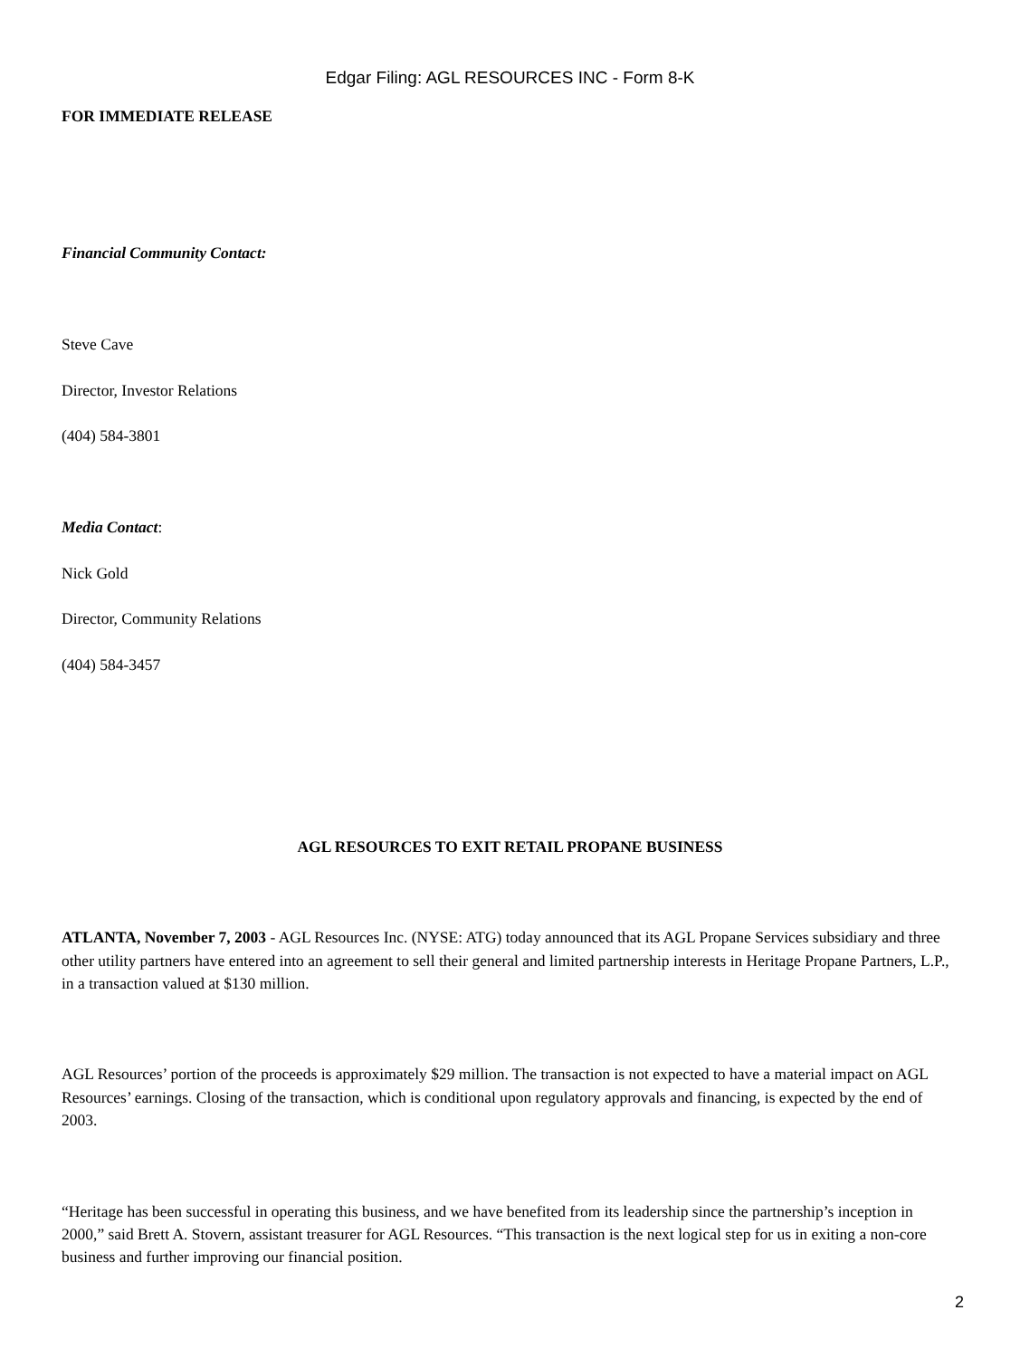Edgar Filing: AGL RESOURCES INC - Form 8-K
FOR IMMEDIATE RELEASE
Financial Community Contact:
Steve Cave
Director, Investor Relations
(404) 584-3801
Media Contact:
Nick Gold
Director, Community Relations
(404) 584-3457
AGL RESOURCES TO EXIT RETAIL PROPANE BUSINESS
ATLANTA, November 7, 2003 - AGL Resources Inc. (NYSE: ATG) today announced that its AGL Propane Services subsidiary and three other utility partners have entered into an agreement to sell their general and limited partnership interests in Heritage Propane Partners, L.P., in a transaction valued at $130 million.
AGL Resources’ portion of the proceeds is approximately $29 million. The transaction is not expected to have a material impact on AGL Resources’ earnings. Closing of the transaction, which is conditional upon regulatory approvals and financing, is expected by the end of 2003.
“Heritage has been successful in operating this business, and we have benefited from its leadership since the partnership’s inception in 2000,” said Brett A. Stovern, assistant treasurer for AGL Resources. “This transaction is the next logical step for us in exiting a non-core business and further improving our financial position.
2